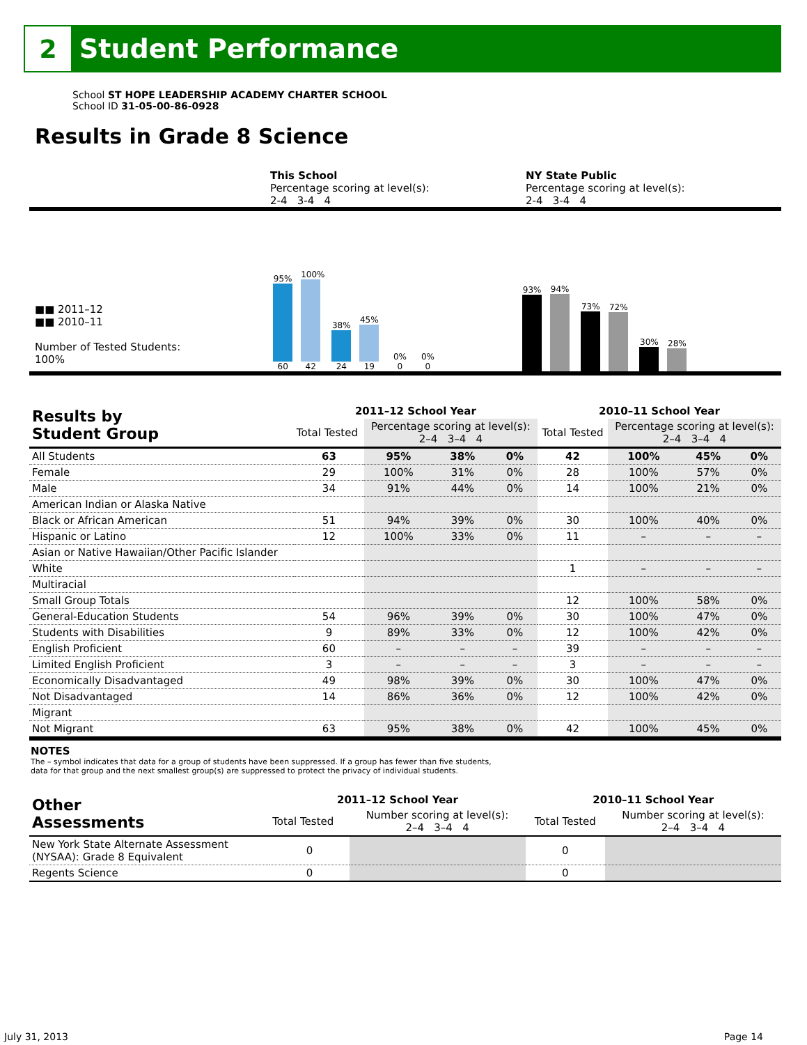2
Student Performance
School ST HOPE LEADERSHIP ACADEMY CHARTER SCHOOL
School ID 31-05-00-86-0928
Results in Grade 8 Science
This School
Percentage scoring at level(s):
2-4 3-4 4
NY State Public
Percentage scoring at level(s):
2-4 3-4 4
■■ 2011–12
■■ 2010–11
Number of Tested Students:
100%
95%
60 100%
42 38%
24 45%
19 0%
0 0%
0
93% 94% 73% 72% 30% 28%
| Results by Student Group | 2011–12 School Year | | | | 2010–11 School Year | | | |
| --- | --- | --- | --- | --- | --- | --- | --- | --- |
| | Total Tested | Percentage scoring at level(s): 2–4 3–4 4 | | | Total Tested | Percentage scoring at level(s): 2–4 3–4 4 | | |
| All Students | 63 | 95% | 38% | 0% | 42 | 100% | 45% | 0% |
| Female | 29 | 100% | 31% | 0% | 28 | 100% | 57% | 0% |
| Male | 34 | 91% | 44% | 0% | 14 | 100% | 21% | 0% |
| American Indian or Alaska Native | | | | | | | | |
| Black or African American | 51 | 94% | 39% | 0% | 30 | 100% | 40% | 0% |
| Hispanic or Latino | 12 | 100% | 33% | 0% | 11 | – | – | – |
| Asian or Native Hawaiian/Other Pacific Islander | | | | | | | | |
| White | | | | | 1 | – | – | – |
| Multiracial | | | | | | | | |
| Small Group Totals | | | | | 12 | 100% | 58% | 0% |
| General-Education Students | 54 | 96% | 39% | 0% | 30 | 100% | 47% | 0% |
| Students with Disabilities | 9 | 89% | 33% | 0% | 12 | 100% | 42% | 0% |
| English Proficient | 60 | – | – | – | 39 | – | – | – |
| Limited English Proficient | 3 | – | – | – | 3 | – | – | – |
| Economically Disadvantaged | 49 | 98% | 39% | 0% | 30 | 100% | 47% | 0% |
| Not Disadvantaged | 14 | 86% | 36% | 0% | 12 | 100% | 42% | 0% |
| Migrant | | | | | | | | |
| Not Migrant | 63 | 95% | 38% | 0% | 42 | 100% | 45% | 0% |
NOTES
The – symbol indicates that data for a group of students have been suppressed. If a group has fewer than five students,
data for that group and the next smallest group(s) are suppressed to protect the privacy of individual students.
| Other Assessments | 2011–12 School Year | | 2010–11 School Year | |
| --- | --- | --- | --- | --- |
| | Total Tested | Number scoring at level(s): 2–4 3–4 4 | Total Tested | Number scoring at level(s): 2–4 3–4 4 |
| New York State Alternate Assessment (NYSAA): Grade 8 Equivalent | 0 | | 0 | |
| Regents Science | 0 | | 0 | |
July 31, 2013 Page 14